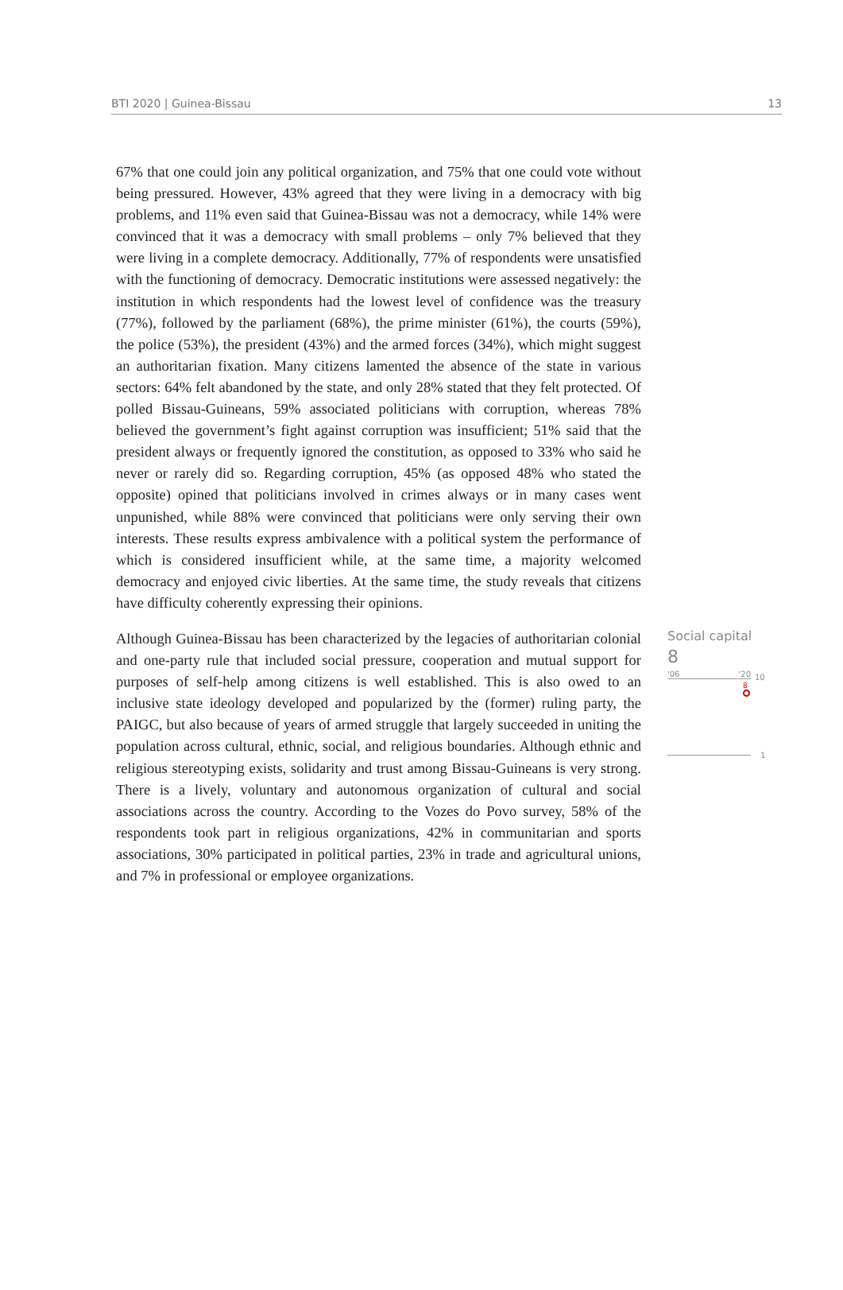BTI 2020 | Guinea-Bissau 13
67% that one could join any political organization, and 75% that one could vote without being pressured. However, 43% agreed that they were living in a democracy with big problems, and 11% even said that Guinea-Bissau was not a democracy, while 14% were convinced that it was a democracy with small problems – only 7% believed that they were living in a complete democracy. Additionally, 77% of respondents were unsatisfied with the functioning of democracy. Democratic institutions were assessed negatively: the institution in which respondents had the lowest level of confidence was the treasury (77%), followed by the parliament (68%), the prime minister (61%), the courts (59%), the police (53%), the president (43%) and the armed forces (34%), which might suggest an authoritarian fixation. Many citizens lamented the absence of the state in various sectors: 64% felt abandoned by the state, and only 28% stated that they felt protected. Of polled Bissau-Guineans, 59% associated politicians with corruption, whereas 78% believed the government’s fight against corruption was insufficient; 51% said that the president always or frequently ignored the constitution, as opposed to 33% who said he never or rarely did so. Regarding corruption, 45% (as opposed 48% who stated the opposite) opined that politicians involved in crimes always or in many cases went unpunished, while 88% were convinced that politicians were only serving their own interests. These results express ambivalence with a political system the performance of which is considered insufficient while, at the same time, a majority welcomed democracy and enjoyed civic liberties. At the same time, the study reveals that citizens have difficulty coherently expressing their opinions.
Although Guinea-Bissau has been characterized by the legacies of authoritarian colonial and one-party rule that included social pressure, cooperation and mutual support for purposes of self-help among citizens is well established. This is also owed to an inclusive state ideology developed and popularized by the (former) ruling party, the PAIGC, but also because of years of armed struggle that largely succeeded in uniting the population across cultural, ethnic, social, and religious boundaries. Although ethnic and religious stereotyping exists, solidarity and trust among Bissau-Guineans is very strong. There is a lively, voluntary and autonomous organization of cultural and social associations across the country. According to the Vozes do Povo survey, 58% of the respondents took part in religious organizations, 42% in communitarian and sports associations, 30% participated in political parties, 23% in trade and agricultural unions, and 7% in professional or employee organizations.
Social capital
8
'06 '20
10
8
1